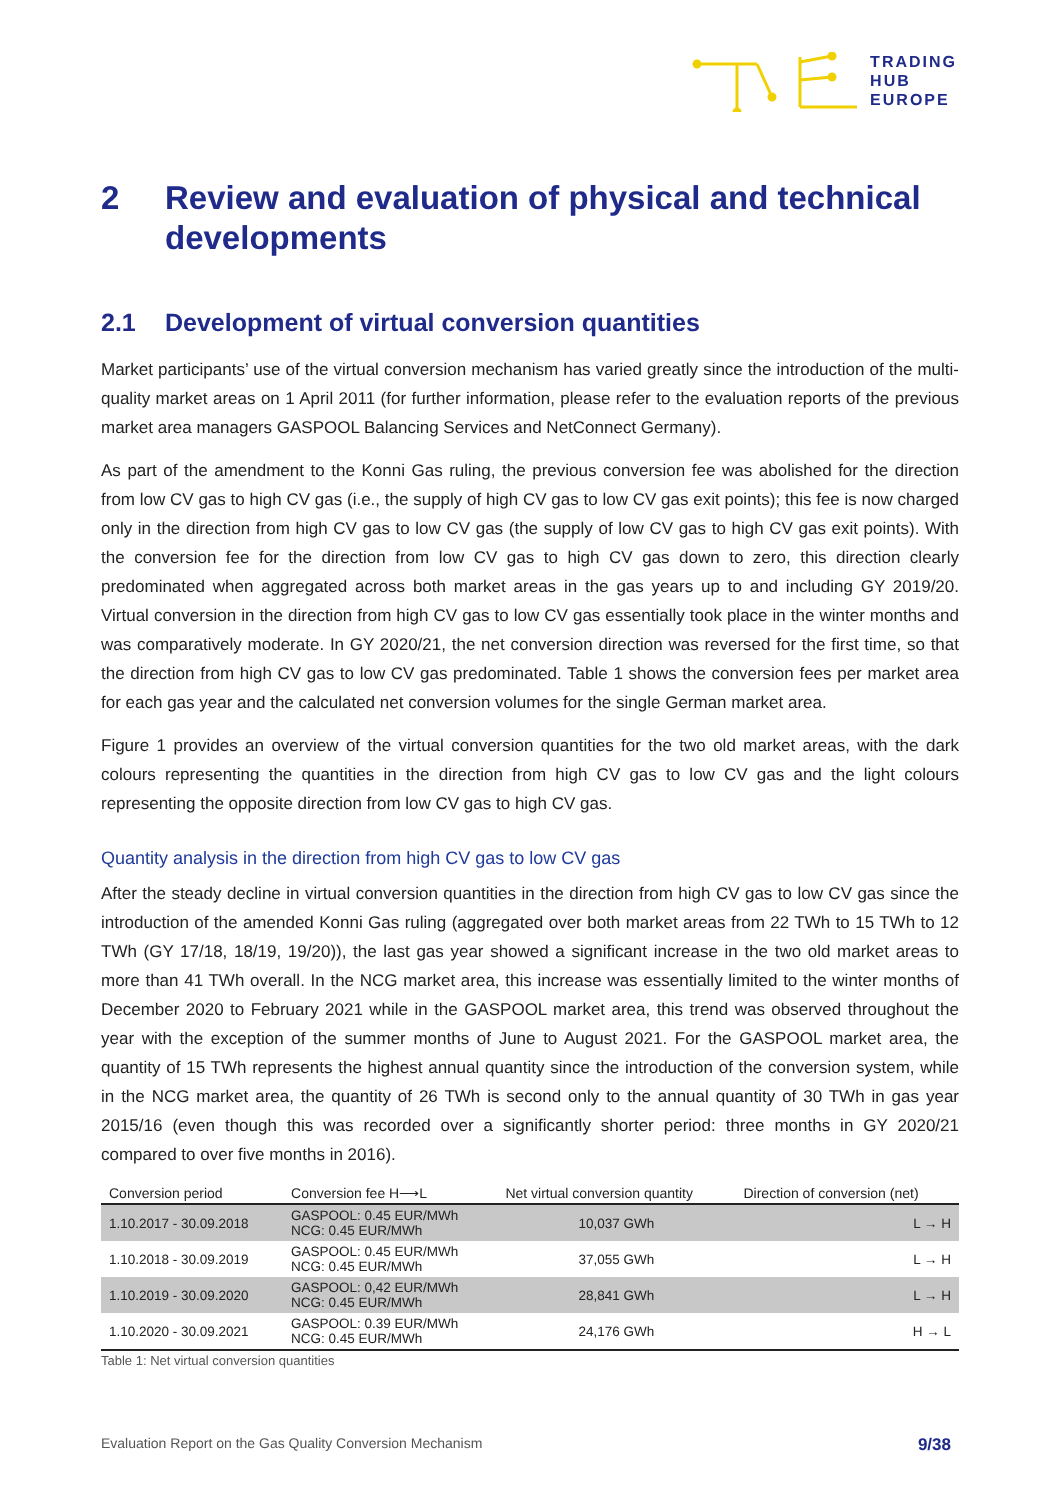TRADING
HUB
EUROPE
2 Review and evaluation of physical and technical developments
2.1 Development of virtual conversion quantities
Market participants’ use of the virtual conversion mechanism has varied greatly since the introduction of the multi-quality market areas on 1 April 2011 (for further information, please refer to the evaluation reports of the previous market area managers GASPOOL Balancing Services and NetConnect Germany).
As part of the amendment to the Konni Gas ruling, the previous conversion fee was abolished for the direction from low CV gas to high CV gas (i.e., the supply of high CV gas to low CV gas exit points); this fee is now charged only in the direction from high CV gas to low CV gas (the supply of low CV gas to high CV gas exit points). With the conversion fee for the direction from low CV gas to high CV gas down to zero, this direction clearly predominated when aggregated across both market areas in the gas years up to and including GY 2019/20. Virtual conversion in the direction from high CV gas to low CV gas essentially took place in the winter months and was comparatively moderate. In GY 2020/21, the net conversion direction was reversed for the first time, so that the direction from high CV gas to low CV gas predominated. Table 1 shows the conversion fees per market area for each gas year and the calculated net conversion volumes for the single German market area.
Figure 1 provides an overview of the virtual conversion quantities for the two old market areas, with the dark colours representing the quantities in the direction from high CV gas to low CV gas and the light colours representing the opposite direction from low CV gas to high CV gas.
Quantity analysis in the direction from high CV gas to low CV gas
After the steady decline in virtual conversion quantities in the direction from high CV gas to low CV gas since the introduction of the amended Konni Gas ruling (aggregated over both market areas from 22 TWh to 15 TWh to 12 TWh (GY 17/18, 18/19, 19/20)), the last gas year showed a significant increase in the two old market areas to more than 41 TWh overall. In the NCG market area, this increase was essentially limited to the winter months of December 2020 to February 2021 while in the GASPOOL market area, this trend was observed throughout the year with the exception of the summer months of June to August 2021. For the GASPOOL market area, the quantity of 15 TWh represents the highest annual quantity since the introduction of the conversion system, while in the NCG market area, the quantity of 26 TWh is second only to the annual quantity of 30 TWh in gas year 2015/16 (even though this was recorded over a significantly shorter period: three months in GY 2020/21 compared to over five months in 2016).
| Conversion period | Conversion fee H⟶L | Net virtual conversion quantity | Direction of conversion (net) |
| --- | --- | --- | --- |
| 1.10.2017 - 30.09.2018 | GASPOOL: 0.45 EUR/MWh NCG: 0.45 EUR/MWh | 10,037 GWh | L → H |
| 1.10.2018 - 30.09.2019 | GASPOOL: 0.45 EUR/MWh NCG: 0.45 EUR/MWh | 37,055 GWh | L → H |
| 1.10.2019 - 30.09.2020 | GASPOOL: 0,42 EUR/MWh NCG: 0.45 EUR/MWh | 28,841 GWh | L → H |
| 1.10.2020 - 30.09.2021 | GASPOOL: 0.39 EUR/MWh NCG: 0.45 EUR/MWh | 24,176 GWh | H → L |
Table 1: Net virtual conversion quantities
Evaluation Report on the Gas Quality Conversion Mechanism 9/38